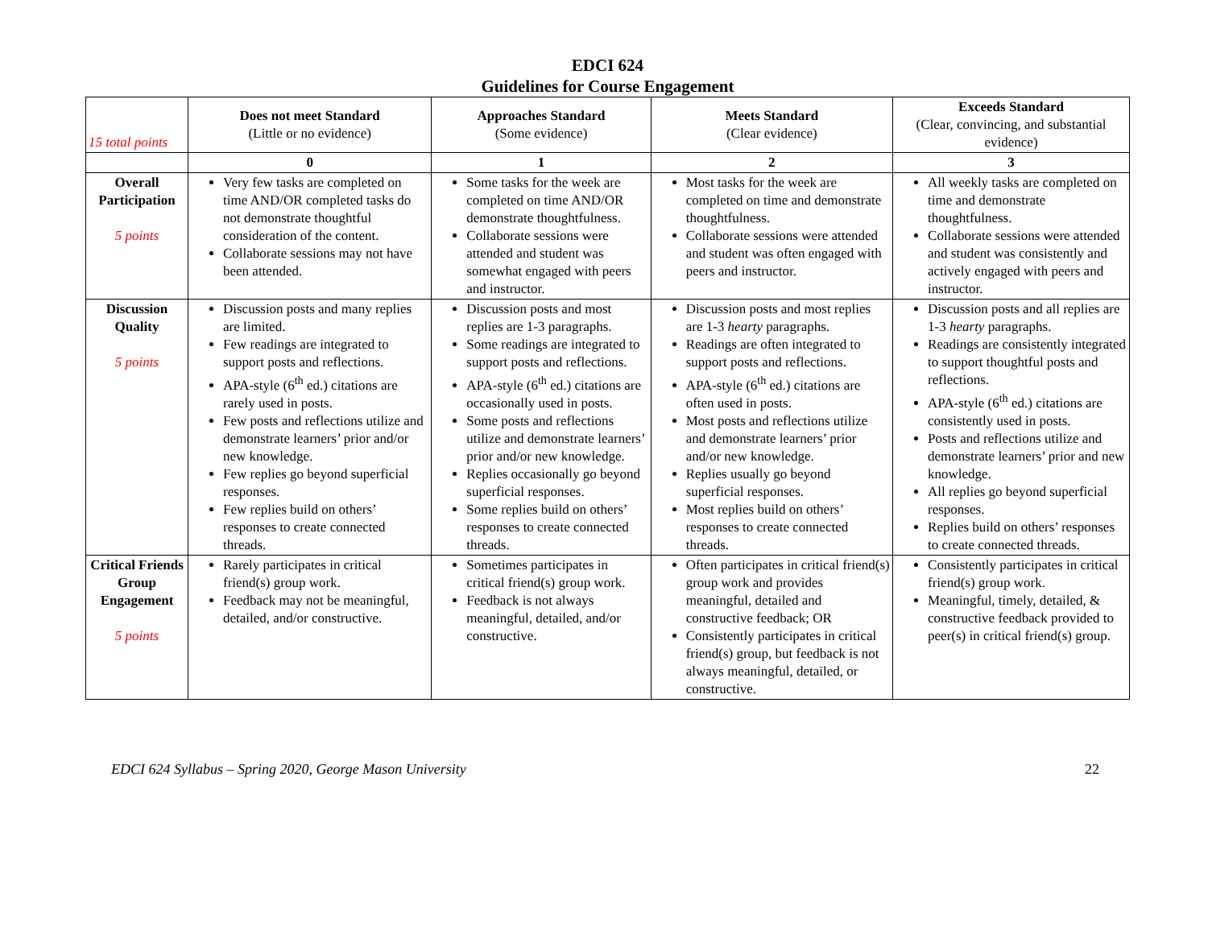EDCI 624
Guidelines for Course Engagement
| 15 total points | Does not meet Standard (Little or no evidence) | Approaches Standard (Some evidence) | Meets Standard (Clear evidence) | Exceeds Standard (Clear, convincing, and substantial evidence) |
| --- | --- | --- | --- | --- |
| | 0 | 1 | 2 | 3 |
| Overall Participation 5 points | Very few tasks are completed on time AND/OR completed tasks do not demonstrate thoughtful consideration of the content. Collaborate sessions may not have been attended. | Some tasks for the week are completed on time AND/OR demonstrate thoughtfulness. Collaborate sessions were attended and student was somewhat engaged with peers and instructor. | Most tasks for the week are completed on time and demonstrate thoughtfulness. Collaborate sessions were attended and student was often engaged with peers and instructor. | All weekly tasks are completed on time and demonstrate thoughtfulness. Collaborate sessions were attended and student was consistently and actively engaged with peers and instructor. |
| Discussion Quality 5 points | Discussion posts and many replies are limited. Few readings are integrated to support posts and reflections. APA-style (6<sup>th</sup> ed.) citations are rarely used in posts. Few posts and reflections utilize and demonstrate learners’ prior and/or new knowledge. Few replies go beyond superficial responses. Few replies build on others’ responses to create connected threads. | Discussion posts and most replies are 1-3 paragraphs. Some readings are integrated to support posts and reflections. APA-style (6<sup>th</sup> ed.) citations are occasionally used in posts. Some posts and reflections utilize and demonstrate learners’ prior and/or new knowledge. Replies occasionally go beyond superficial responses. Some replies build on others’ responses to create connected threads. | Discussion posts and most replies are 1-3 hearty paragraphs. Readings are often integrated to support posts and reflections. APA-style (6<sup>th</sup> ed.) citations are often used in posts. Most posts and reflections utilize and demonstrate learners’ prior and/or new knowledge. Replies usually go beyond superficial responses. Most replies build on others’ responses to create connected threads. | Discussion posts and all replies are 1-3 hearty paragraphs. Readings are consistently integrated to support thoughtful posts and reflections. APA-style (6<sup>th</sup> ed.) citations are consistently used in posts. Posts and reflections utilize and demonstrate learners’ prior and new knowledge. All replies go beyond superficial responses. Replies build on others’ responses to create connected threads. |
| Critical Friends Group Engagement 5 points | Rarely participates in critical friend(s) group work. Feedback may not be meaningful, detailed, and/or constructive. | Sometimes participates in critical friend(s) group work. Feedback is not always meaningful, detailed, and/or constructive. | Often participates in critical friend(s) group work and provides meaningful, detailed and constructive feedback; OR Consistently participates in critical friend(s) group, but feedback is not always meaningful, detailed, or constructive. | Consistently participates in critical friend(s) group work. Meaningful, timely, detailed, & constructive feedback provided to peer(s) in critical friend(s) group. |
EDCI 624 Syllabus – Spring 2020, George Mason University 22